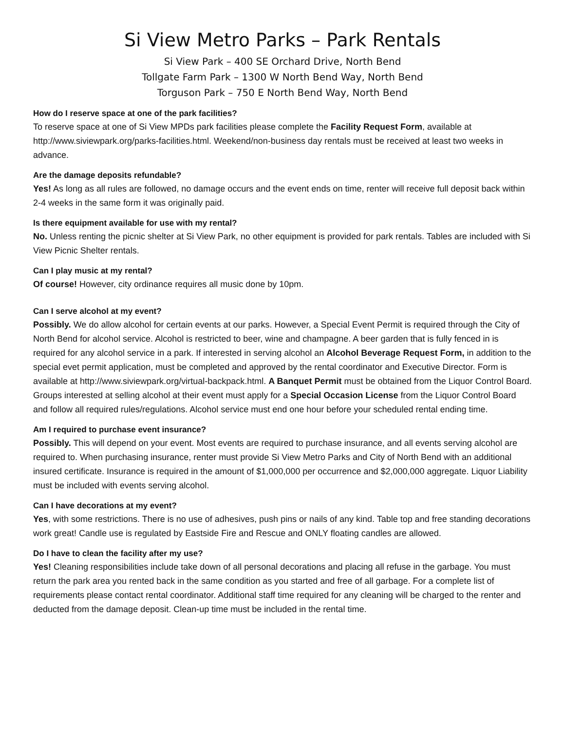Si View Metro Parks – Park Rentals
Si View Park – 400 SE Orchard Drive, North Bend
Tollgate Farm Park – 1300 W North Bend Way, North Bend
Torguson Park – 750 E North Bend Way, North Bend
How do I reserve space at one of the park facilities?
To reserve space at one of Si View MPDs park facilities please complete the Facility Request Form, available at http://www.siviewpark.org/parks-facilities.html. Weekend/non-business day rentals must be received at least two weeks in advance.
Are the damage deposits refundable?
Yes! As long as all rules are followed, no damage occurs and the event ends on time, renter will receive full deposit back within 2-4 weeks in the same form it was originally paid.
Is there equipment available for use with my rental?
No. Unless renting the picnic shelter at Si View Park, no other equipment is provided for park rentals. Tables are included with Si View Picnic Shelter rentals.
Can I play music at my rental?
Of course! However, city ordinance requires all music done by 10pm.
Can I serve alcohol at my event?
Possibly. We do allow alcohol for certain events at our parks. However, a Special Event Permit is required through the City of North Bend for alcohol service. Alcohol is restricted to beer, wine and champagne. A beer garden that is fully fenced in is required for any alcohol service in a park. If interested in serving alcohol an Alcohol Beverage Request Form, in addition to the special evet permit application, must be completed and approved by the rental coordinator and Executive Director. Form is available at http://www.siviewpark.org/virtual-backpack.html. A Banquet Permit must be obtained from the Liquor Control Board. Groups interested at selling alcohol at their event must apply for a Special Occasion License from the Liquor Control Board and follow all required rules/regulations. Alcohol service must end one hour before your scheduled rental ending time.
Am I required to purchase event insurance?
Possibly. This will depend on your event. Most events are required to purchase insurance, and all events serving alcohol are required to. When purchasing insurance, renter must provide Si View Metro Parks and City of North Bend with an additional insured certificate. Insurance is required in the amount of $1,000,000 per occurrence and $2,000,000 aggregate. Liquor Liability must be included with events serving alcohol.
Can I have decorations at my event?
Yes, with some restrictions. There is no use of adhesives, push pins or nails of any kind. Table top and free standing decorations work great! Candle use is regulated by Eastside Fire and Rescue and ONLY floating candles are allowed.
Do I have to clean the facility after my use?
Yes! Cleaning responsibilities include take down of all personal decorations and placing all refuse in the garbage. You must return the park area you rented back in the same condition as you started and free of all garbage. For a complete list of requirements please contact rental coordinator. Additional staff time required for any cleaning will be charged to the renter and deducted from the damage deposit. Clean-up time must be included in the rental time.